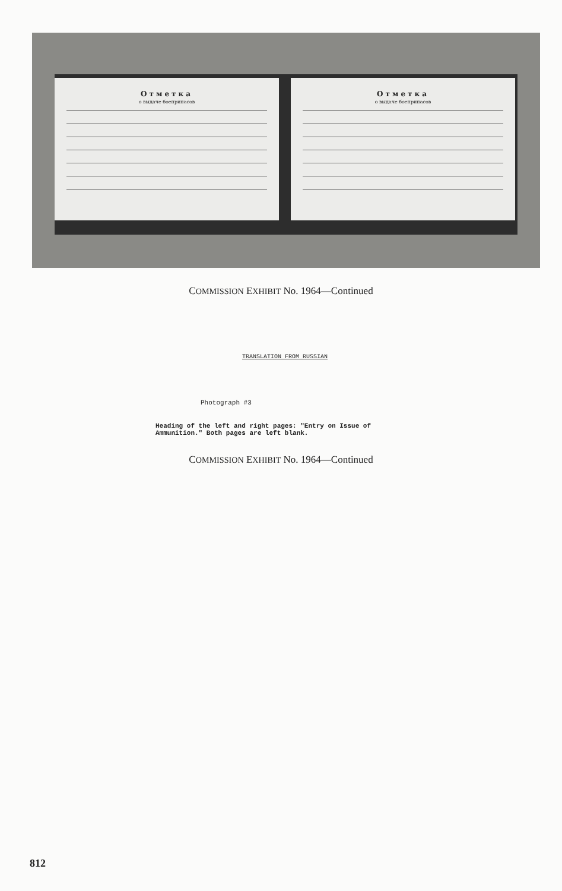Отметка
о выдаче боеприпасов
Отметка
о выдаче боеприпасов
COMMISSION EXHIBIT No. 1964—Continued
TRANSLATION FROM RUSSIAN
Photograph #3
Heading of the left and right pages: "Entry on Issue of
Ammunition." Both pages are left blank.
COMMISSION EXHIBIT No. 1964—Continued
812